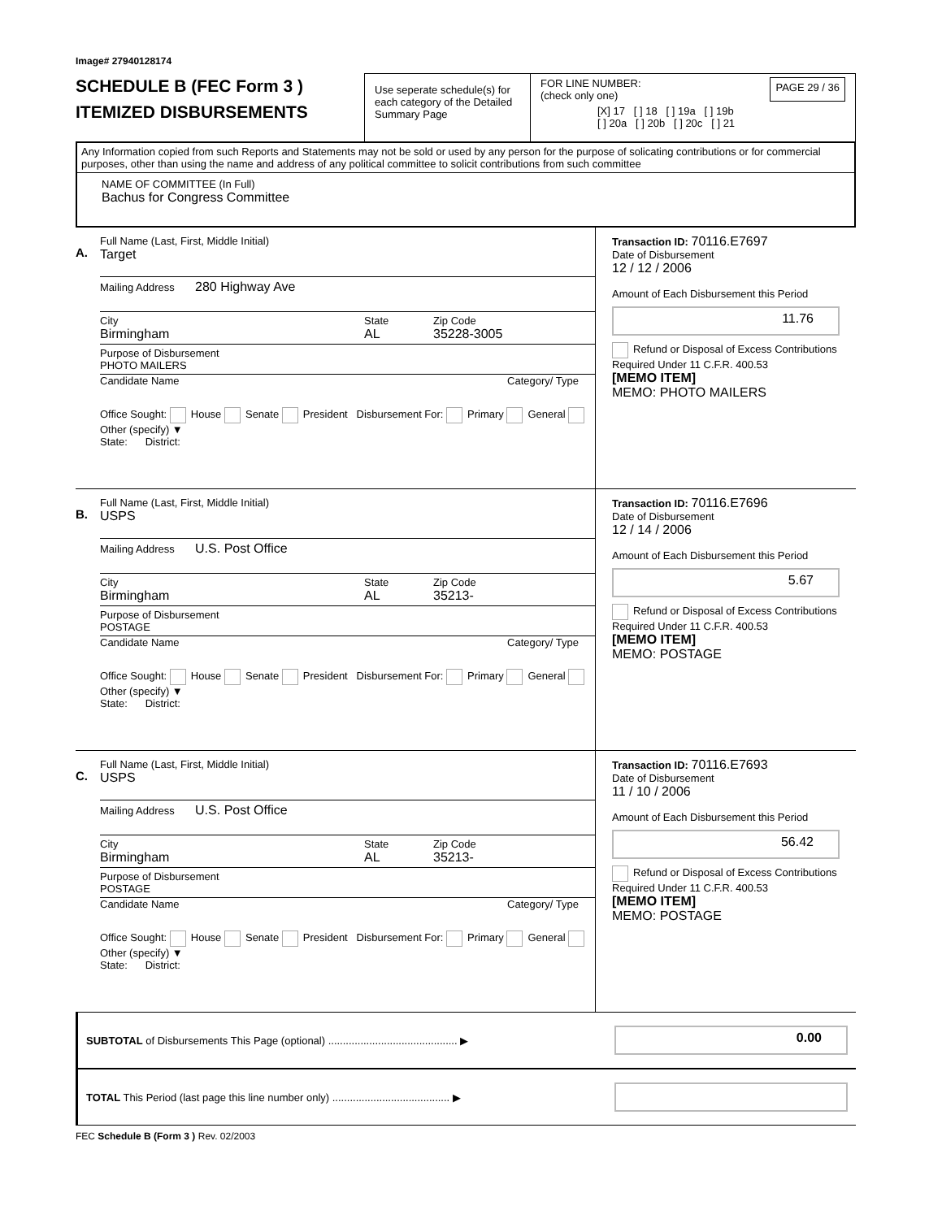Image# 27940128174
SCHEDULE B (FEC Form 3 )
ITEMIZED DISBURSEMENTS
Use seperate schedule(s) for each category of the Detailed Summary Page
FOR LINE NUMBER:
(check only one)
PAGE 29 / 36
[X] 17 [ ] 18 [ ] 19a [ ] 19b
[ ] 20a [ ] 20b [ ] 20c [ ] 21
Any Information copied from such Reports and Statements may not be sold or used by any person for the purpose of solicating contributions or for commercial purposes, other than using the name and address of any political committee to solicit contributions from such committee
NAME OF COMMITTEE (In Full)
Bachus for Congress Committee
A.
Full Name (Last, First, Middle Initial)
Target
Mailing Address 280 Highway Ave
City
Birmingham
State
AL
Zip Code
35228-3005
Purpose of Disbursement
PHOTO MAILERS
Candidate Name Category/ Type
Office Sought: House Senate President Disbursement For: Primary General Other (specify) ▼
State: District:
Transaction ID: 70116.E7697
Date of Disbursement
12 / 12 / 2006
Amount of Each Disbursement this Period
11.76
Refund or Disposal of Excess Contributions Required Under 11 C.F.R. 400.53
[MEMO ITEM]
MEMO: PHOTO MAILERS
B.
Full Name (Last, First, Middle Initial)
USPS
Mailing Address U.S. Post Office
City
Birmingham
State
AL
Zip Code
35213-
Purpose of Disbursement
POSTAGE
Candidate Name Category/ Type
Office Sought: House Senate President Disbursement For: Primary General Other (specify) ▼
State: District:
Transaction ID: 70116.E7696
Date of Disbursement
12 / 14 / 2006
Amount of Each Disbursement this Period
5.67
Refund or Disposal of Excess Contributions Required Under 11 C.F.R. 400.53
[MEMO ITEM]
MEMO: POSTAGE
C.
Full Name (Last, First, Middle Initial)
USPS
Mailing Address U.S. Post Office
City
Birmingham
State
AL
Zip Code
35213-
Purpose of Disbursement
POSTAGE
Candidate Name Category/ Type
Office Sought: House Senate President Disbursement For: Primary General Other (specify) ▼
State: District:
Transaction ID: 70116.E7693
Date of Disbursement
11 / 10 / 2006
Amount of Each Disbursement this Period
56.42
Refund or Disposal of Excess Contributions Required Under 11 C.F.R. 400.53
[MEMO ITEM]
MEMO: POSTAGE
SUBTOTAL of Disbursements This Page (optional) ............................................ ▶
0.00
TOTAL This Period (last page this line number only) ........................................ ▶
FEC Schedule B (Form 3 ) Rev. 02/2003